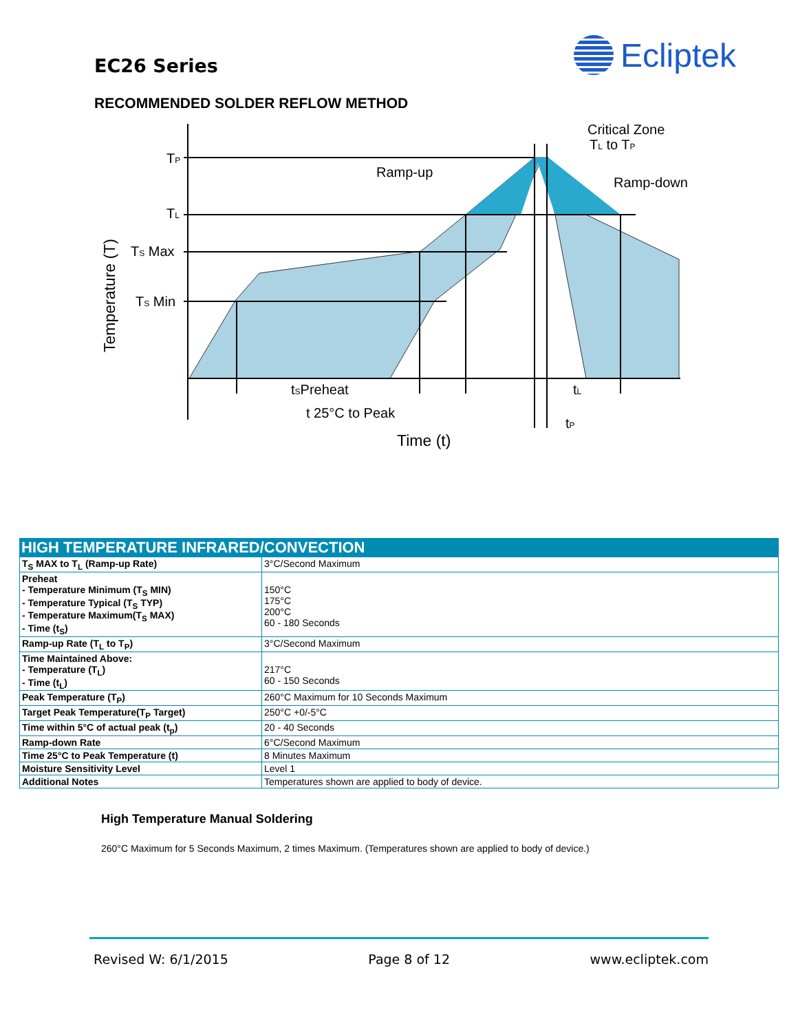EC26 Series
Ecliptek
RECOMMENDED SOLDER REFLOW METHOD
TP
TL
TS Max
TS Min
Ramp-up
Critical Zone
TL to TP
Ramp-down
tSPreheat
tL
t 25°C to Peak
tP
Time (t)
Temperature (T)
| HIGH TEMPERATURE INFRARED/CONVECTION | |
| --- | --- |
| T<sub>S</sub> MAX to T<sub>L</sub> (Ramp-up Rate) | 3°C/Second Maximum |
| Preheat - Temperature Minimum (T<sub>S</sub> MIN) - Temperature Typical (T<sub>S</sub> TYP) - Temperature Maximum(T<sub>S</sub> MAX) - Time (t<sub>S</sub>) | 150°C 175°C 200°C 60 - 180 Seconds |
| Ramp-up Rate (T<sub>L</sub> to T<sub>P</sub>) | 3°C/Second Maximum |
| Time Maintained Above: - Temperature (T<sub>L</sub>) - Time (t<sub>L</sub>) | 217°C 60 - 150 Seconds |
| Peak Temperature (T<sub>P</sub>) | 260°C Maximum for 10 Seconds Maximum |
| Target Peak Temperature(T<sub>P</sub> Target) | 250°C +0/-5°C |
| Time within 5°C of actual peak (t<sub>p</sub>) | 20 - 40 Seconds |
| Ramp-down Rate | 6°C/Second Maximum |
| Time 25°C to Peak Temperature (t) | 8 Minutes Maximum |
| Moisture Sensitivity Level | Level 1 |
| Additional Notes | Temperatures shown are applied to body of device. |
High Temperature Manual Soldering
260°C Maximum for 5 Seconds Maximum, 2 times Maximum. (Temperatures shown are applied to body of device.)
Revised W: 6/1/2015 Page 8 of 12 www.ecliptek.com